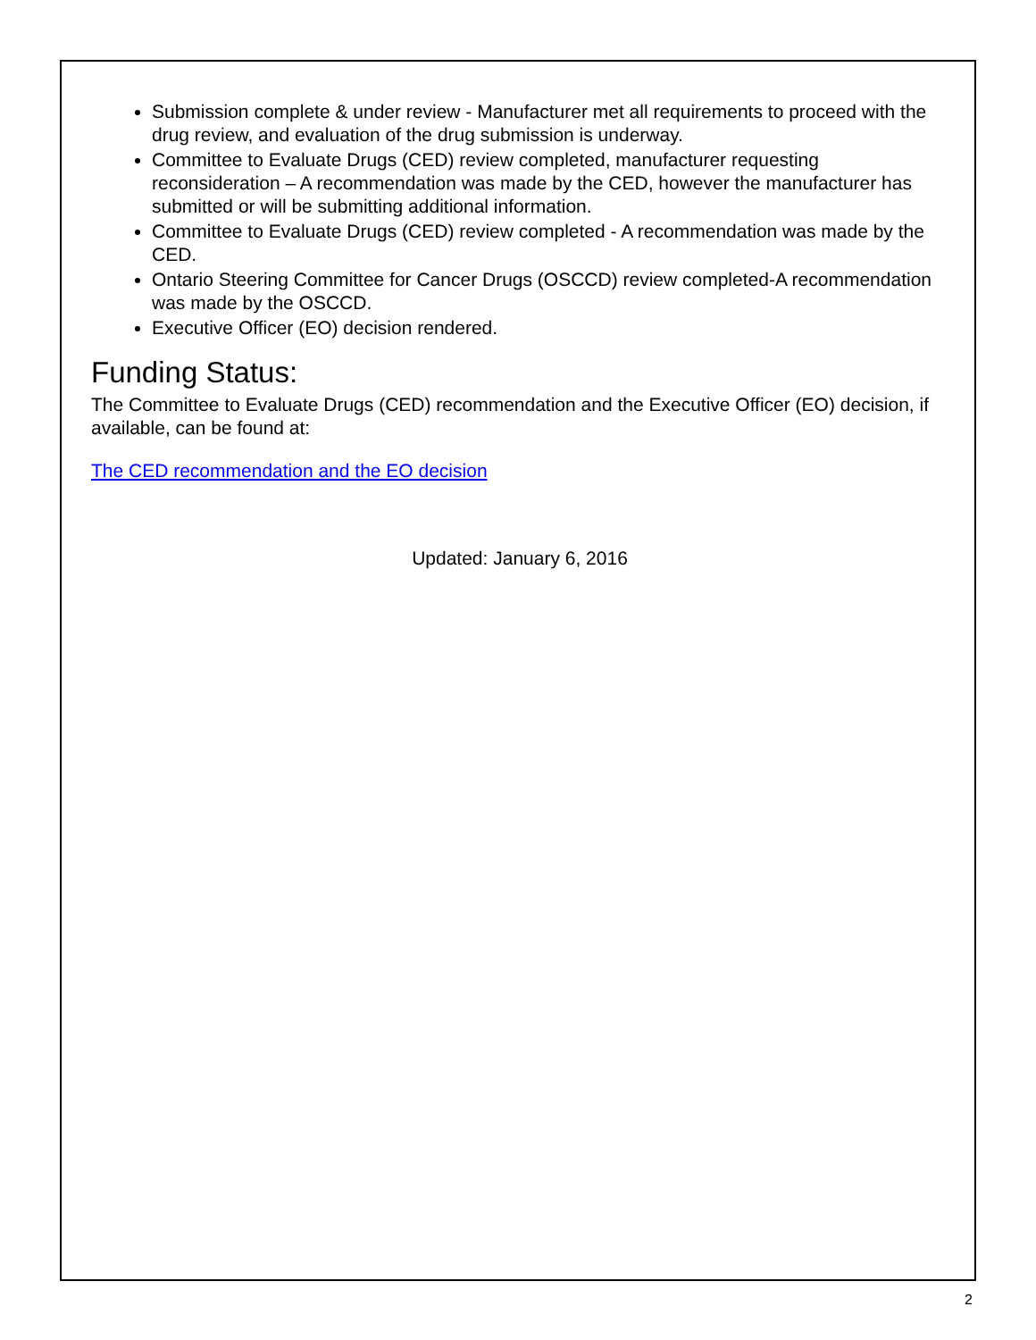Submission complete & under review - Manufacturer met all requirements to proceed with the drug review, and evaluation of the drug submission is underway.
Committee to Evaluate Drugs (CED) review completed, manufacturer requesting reconsideration – A recommendation was made by the CED, however the manufacturer has submitted or will be submitting additional information.
Committee to Evaluate Drugs (CED) review completed - A recommendation was made by the CED.
Ontario Steering Committee for Cancer Drugs (OSCCD) review completed-A recommendation was made by the OSCCD.
Executive Officer (EO) decision rendered.
Funding Status:
The Committee to Evaluate Drugs (CED) recommendation and the Executive Officer (EO) decision, if available, can be found at:
The CED recommendation and the EO decision
Updated: January 6, 2016
2